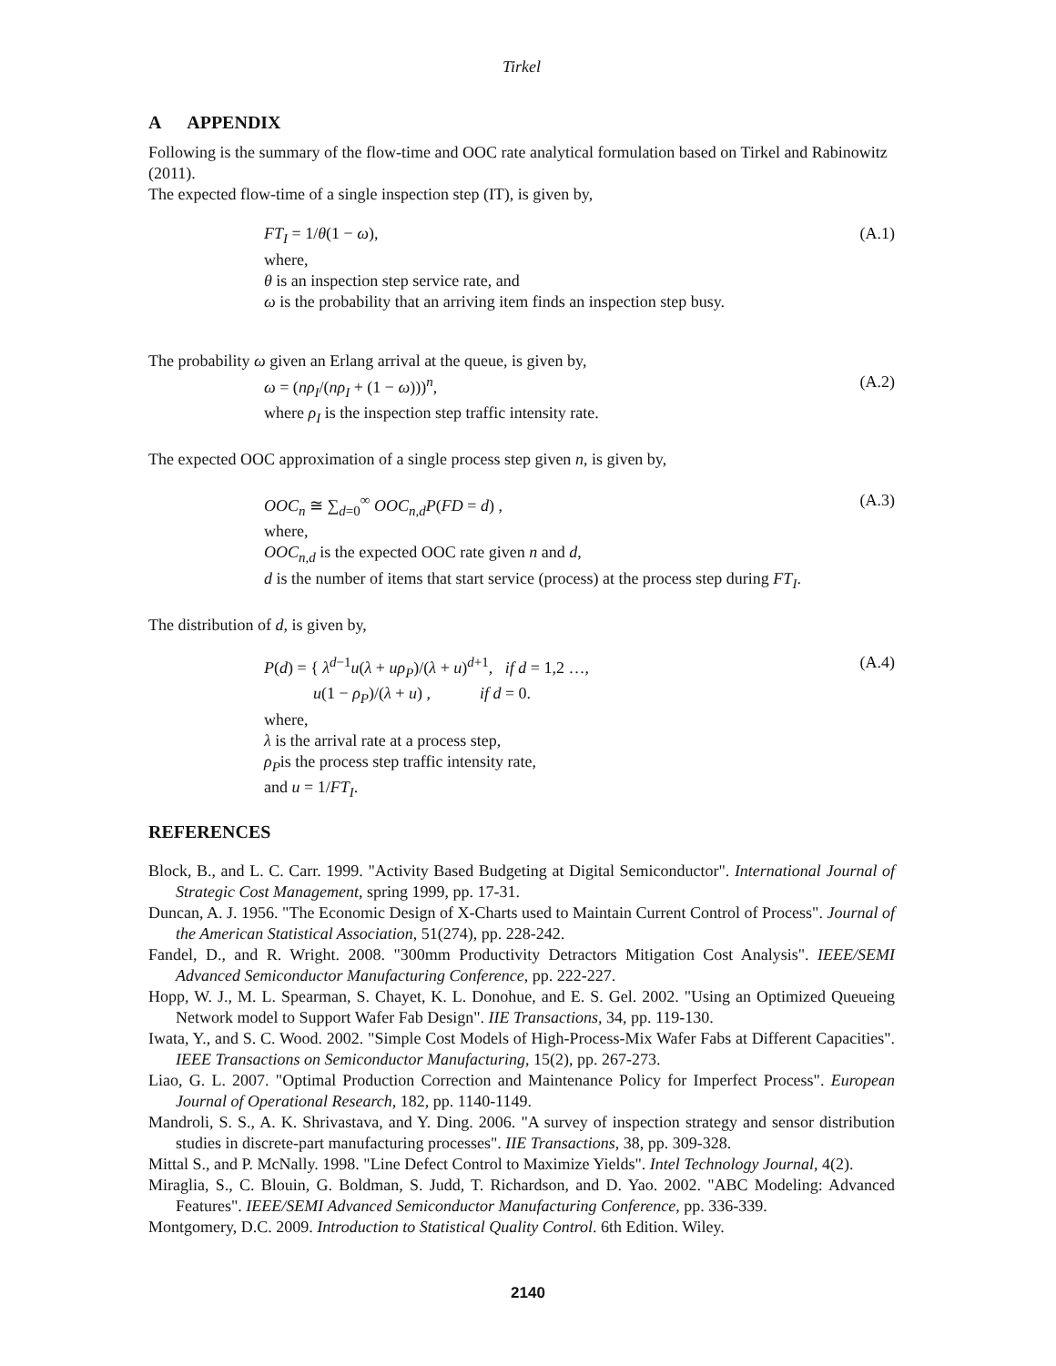Tirkel
A APPENDIX
Following is the summary of the flow-time and OOC rate analytical formulation based on Tirkel and Rabinowitz (2011).
The expected flow-time of a single inspection step (IT), is given by,
FT<sub>I</sub> = 1/θ(1 − ω), (A.1)
where,
θ is an inspection step service rate, and
ω is the probability that an arriving item finds an inspection step busy.
The probability ω given an Erlang arrival at the queue, is given by,
ω = (nρ<sub>I</sub>/(nρ<sub>I</sub> + (1 − ω)))<sup>n</sup>, (A.2)
where ρ<sub>I</sub> is the inspection step traffic intensity rate.
The expected OOC approximation of a single process step given n, is given by,
OOC<sub>n</sub> ≅ ∑<sub>d=0</sub><sup>∞</sup> OOC<sub>n,d</sub>P(FD = d) , (A.3)
where,
OOC<sub>n,d</sub> is the expected OOC rate given n and d,
d is the number of items that start service (process) at the process step during FT<sub>I</sub>.
The distribution of d, is given by,
P(d) = { λ<sup>d−1</sup>u(λ + uρ<sub>P</sub>)/(λ + u)<sup>d+1</sup>, if d = 1,2 …,
u(1 − ρ<sub>P</sub>)/(λ + u) , if d = 0. (A.4)
where,
λ is the arrival rate at a process step,
ρ<sub>P</sub>is the process step traffic intensity rate,
and u = 1/FT<sub>I</sub>.
REFERENCES
Block, B., and L. C. Carr. 1999. "Activity Based Budgeting at Digital Semiconductor". International Journal of Strategic Cost Management, spring 1999, pp. 17-31.
Duncan, A. J. 1956. "The Economic Design of X-Charts used to Maintain Current Control of Process". Journal of the American Statistical Association, 51(274), pp. 228-242.
Fandel, D., and R. Wright. 2008. "300mm Productivity Detractors Mitigation Cost Analysis". IEEE/SEMI Advanced Semiconductor Manufacturing Conference, pp. 222-227.
Hopp, W. J., M. L. Spearman, S. Chayet, K. L. Donohue, and E. S. Gel. 2002. "Using an Optimized Queueing Network model to Support Wafer Fab Design". IIE Transactions, 34, pp. 119-130.
Iwata, Y., and S. C. Wood. 2002. "Simple Cost Models of High-Process-Mix Wafer Fabs at Different Capacities". IEEE Transactions on Semiconductor Manufacturing, 15(2), pp. 267-273.
Liao, G. L. 2007. "Optimal Production Correction and Maintenance Policy for Imperfect Process". European Journal of Operational Research, 182, pp. 1140-1149.
Mandroli, S. S., A. K. Shrivastava, and Y. Ding. 2006. "A survey of inspection strategy and sensor distribution studies in discrete-part manufacturing processes". IIE Transactions, 38, pp. 309-328.
Mittal S., and P. McNally. 1998. "Line Defect Control to Maximize Yields". Intel Technology Journal, 4(2).
Miraglia, S., C. Blouin, G. Boldman, S. Judd, T. Richardson, and D. Yao. 2002. "ABC Modeling: Advanced Features". IEEE/SEMI Advanced Semiconductor Manufacturing Conference, pp. 336-339.
Montgomery, D.C. 2009. Introduction to Statistical Quality Control. 6th Edition. Wiley.
2140